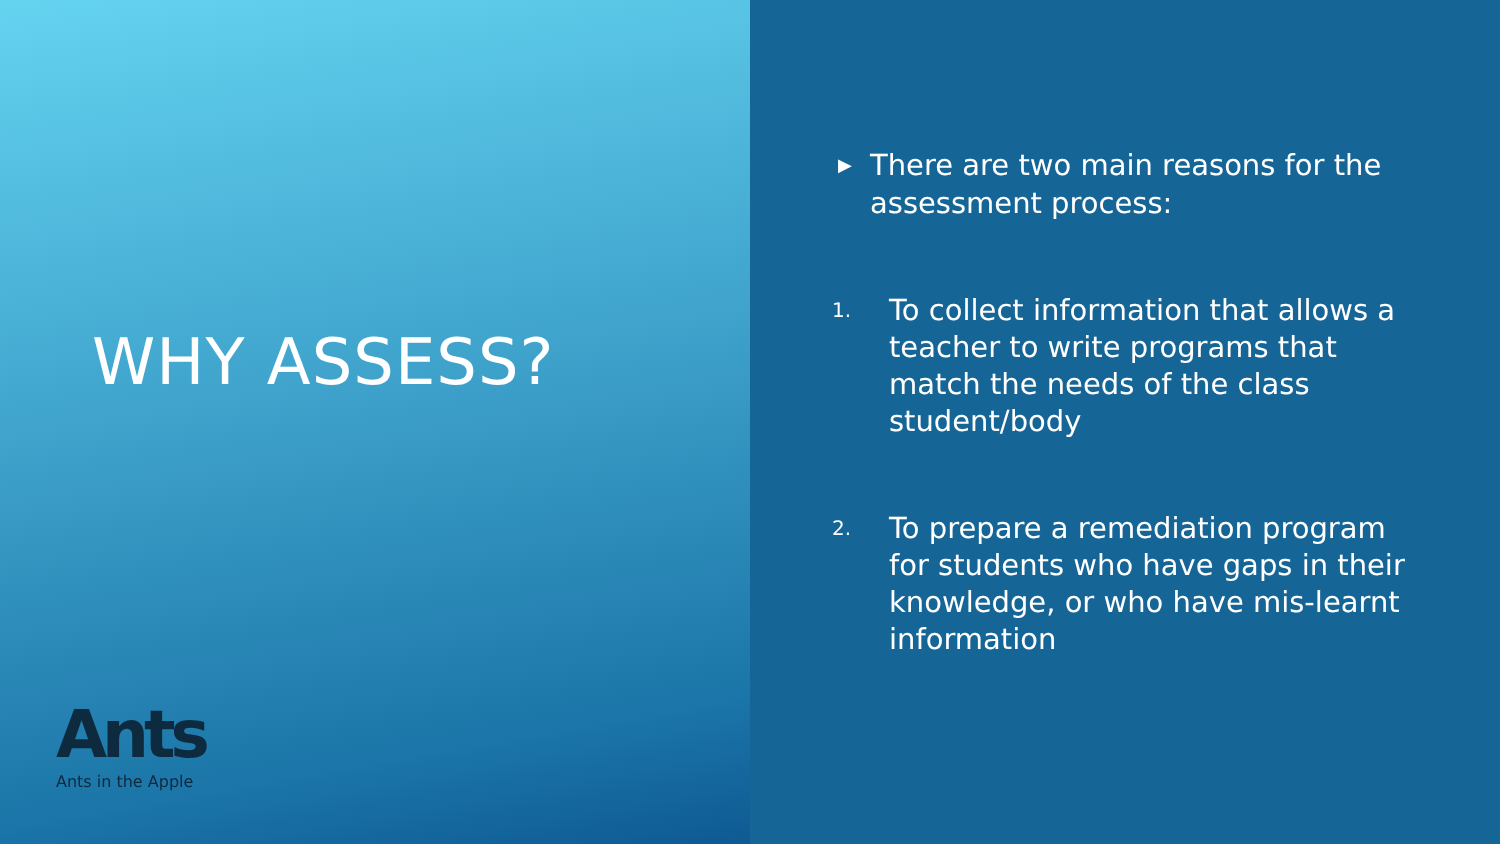WHY ASSESS?
Ants
Ants in the Apple
▶ There are two main reasons for the assessment process:
1. To collect information that allows a teacher to write programs that match the needs of the class student/body
2. To prepare a remediation program for students who have gaps in their knowledge, or who have mis-learnt information